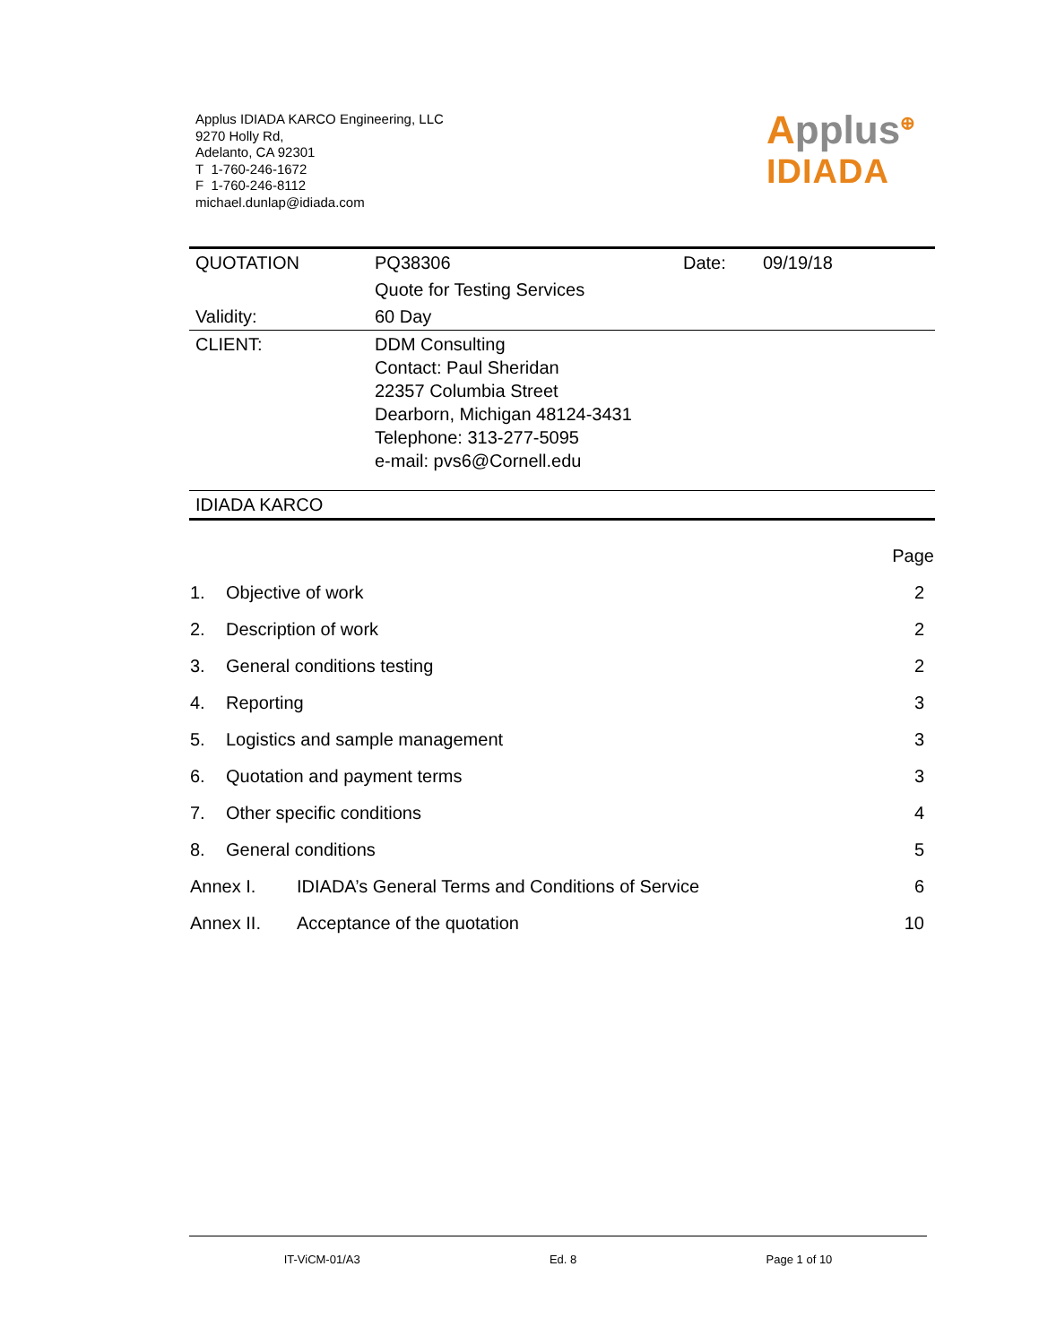Applus IDIADA KARCO Engineering, LLC
9270 Holly Rd,
Adelanto, CA 92301
T 1-760-246-1672
F 1-760-246-8112
michael.dunlap@idiada.com
Applus<sup>⊕</sup>
IDIADA
| QUOTATION | PQ38306 | Date: | 09/19/18 |
| | Quote for Testing Services | | |
| Validity: | 60 Day | | |
| CLIENT: | DDM Consulting Contact: Paul Sheridan 22357 Columbia Street Dearborn, Michigan 48124-3431 Telephone: 313-277-5095 e-mail: pvs6@Cornell.edu | | |
| IDIADA KARCO | | | |
| | | Page |
| 1. | Objective of work | 2 |
| 2. | Description of work | 2 |
| 3. | General conditions testing | 2 |
| 4. | Reporting | 3 |
| 5. | Logistics and sample management | 3 |
| 6. | Quotation and payment terms | 3 |
| 7. | Other specific conditions | 4 |
| 8. | General conditions | 5 |
| Annex I. | IDIADA’s General Terms and Conditions of Service | 6 |
| Annex II. | Acceptance of the quotation | 10 |
IT-ViCM-01/A3 Ed. 8 Page 1 of 10